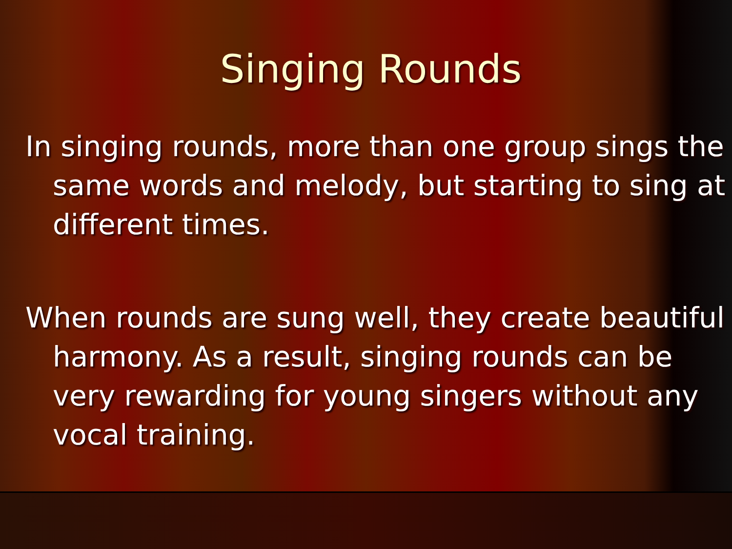Singing Rounds
In singing rounds, more than one group sings the same words and melody, but starting to sing at different times.
When rounds are sung well, they create beautiful harmony. As a result, singing rounds can be very rewarding for young singers without any vocal training.